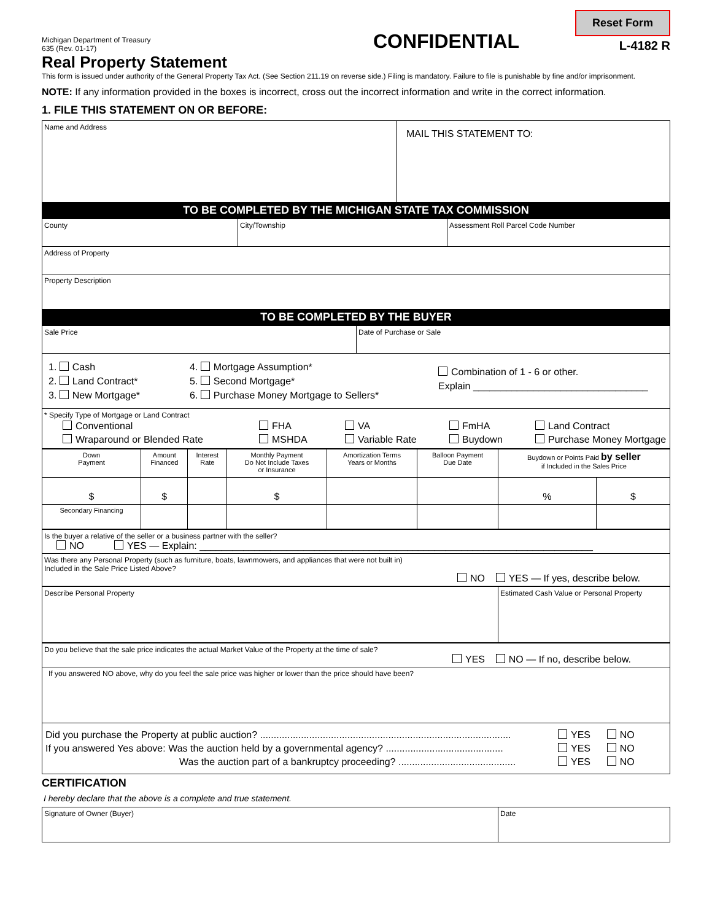Reset Form
Michigan Department of Treasury
635 (Rev. 01-17)
CONFIDENTIAL
L-4182 R
Real Property Statement
This form is issued under authority of the General Property Tax Act. (See Section 211.19 on reverse side.) Filing is mandatory. Failure to file is punishable by fine and/or imprisonment.
NOTE: If any information provided in the boxes is incorrect, cross out the incorrect information and write in the correct information.
1. FILE THIS STATEMENT ON OR BEFORE:
| Name and Address | MAIL THIS STATEMENT TO: |
| TO BE COMPLETED BY THE MICHIGAN STATE TAX COMMISSION | |
| County | City/Township | Assessment Roll Parcel Code Number |
| Address of Property | | |
| Property Description | | |
| TO BE COMPLETED BY THE BUYER | | |
| Sale Price | Date of Purchase or Sale |
| 1. Cash 2. Land Contract* 3. New Mortgage* 4. Mortgage Assumption* 5. Second Mortgage* 6. Purchase Money Mortgage to Sellers* Combination of 1 - 6 or other. Explain ________________________________ | |
| * Specify Type of Mortgage or Land Contract Conventional Wraparound or Blended Rate FHA MSHDA VA Variable Rate FmHA Buydown Land Contract Purchase Money Mortgage | |
| Down Payment | Amount Financed | Interest Rate | Monthly Payment Do Not Include Taxes or Insurance | Amortization Terms Years or Months | Balloon Payment Due Date | Buydown or Points Paid by seller if Included in the Sales Price | |
| $ | $ | | $ | | | % | $ |
| Secondary Financing | | | | | | | |
| Is the buyer a relative of the seller or a business partner with the seller? NO YES — Explain: ________________________________________________________________________ |
| Was there any Personal Property (such as furniture, boats, lawnmowers, and appliances that were not built in) Included in the Sale Price Listed Above? NO YES — If yes, describe below. |
| Describe Personal Property | Estimated Cash Value or Personal Property |
| Do you believe that the sale price indicates the actual Market Value of the Property at the time of sale? YES NO — If no, describe below. |
| If you answered NO above, why do you feel the sale price was higher or lower than the price should have been? |
| Did you purchase the Property at public auction? ............................................................................................ YES NO If you answered Yes above: Was the auction held by a governmental agency? ........................................... YES NO Was the auction part of a bankruptcy proceeding? ........................................... YES NO |
CERTIFICATION
I hereby declare that the above is a complete and true statement.
| Signature of Owner (Buyer) | Date |